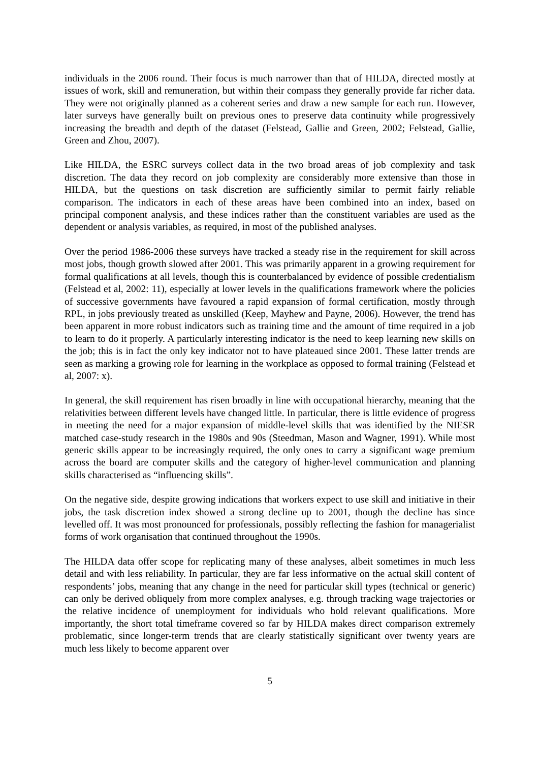individuals in the 2006 round. Their focus is much narrower than that of HILDA, directed mostly at issues of work, skill and remuneration, but within their compass they generally provide far richer data. They were not originally planned as a coherent series and draw a new sample for each run. However, later surveys have generally built on previous ones to preserve data continuity while progressively increasing the breadth and depth of the dataset (Felstead, Gallie and Green, 2002; Felstead, Gallie, Green and Zhou, 2007).
Like HILDA, the ESRC surveys collect data in the two broad areas of job complexity and task discretion. The data they record on job complexity are considerably more extensive than those in HILDA, but the questions on task discretion are sufficiently similar to permit fairly reliable comparison. The indicators in each of these areas have been combined into an index, based on principal component analysis, and these indices rather than the constituent variables are used as the dependent or analysis variables, as required, in most of the published analyses.
Over the period 1986-2006 these surveys have tracked a steady rise in the requirement for skill across most jobs, though growth slowed after 2001. This was primarily apparent in a growing requirement for formal qualifications at all levels, though this is counterbalanced by evidence of possible credentialism (Felstead et al, 2002: 11), especially at lower levels in the qualifications framework where the policies of successive governments have favoured a rapid expansion of formal certification, mostly through RPL, in jobs previously treated as unskilled (Keep, Mayhew and Payne, 2006). However, the trend has been apparent in more robust indicators such as training time and the amount of time required in a job to learn to do it properly. A particularly interesting indicator is the need to keep learning new skills on the job; this is in fact the only key indicator not to have plateaued since 2001. These latter trends are seen as marking a growing role for learning in the workplace as opposed to formal training (Felstead et al, 2007: x).
In general, the skill requirement has risen broadly in line with occupational hierarchy, meaning that the relativities between different levels have changed little. In particular, there is little evidence of progress in meeting the need for a major expansion of middle-level skills that was identified by the NIESR matched case-study research in the 1980s and 90s (Steedman, Mason and Wagner, 1991). While most generic skills appear to be increasingly required, the only ones to carry a significant wage premium across the board are computer skills and the category of higher-level communication and planning skills characterised as “influencing skills”.
On the negative side, despite growing indications that workers expect to use skill and initiative in their jobs, the task discretion index showed a strong decline up to 2001, though the decline has since levelled off. It was most pronounced for professionals, possibly reflecting the fashion for managerialist forms of work organisation that continued throughout the 1990s.
The HILDA data offer scope for replicating many of these analyses, albeit sometimes in much less detail and with less reliability. In particular, they are far less informative on the actual skill content of respondents’ jobs, meaning that any change in the need for particular skill types (technical or generic) can only be derived obliquely from more complex analyses, e.g. through tracking wage trajectories or the relative incidence of unemployment for individuals who hold relevant qualifications. More importantly, the short total timeframe covered so far by HILDA makes direct comparison extremely problematic, since longer-term trends that are clearly statistically significant over twenty years are much less likely to become apparent over
5